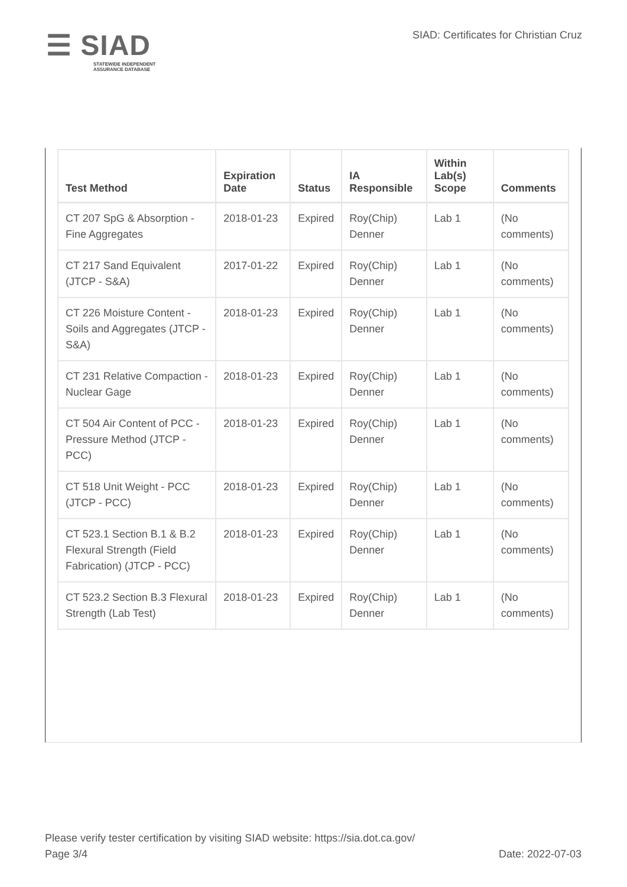☰ SIAD
STATEWIDE INDEPENDENT
ASSURANCE DATABASE
SIAD: Certificates for Christian Cruz
| Test Method | Expiration Date | Status | IA Responsible | Within Lab(s) Scope | Comments |
| --- | --- | --- | --- | --- | --- |
| CT 207 SpG & Absorption - Fine Aggregates | 2018-01-23 | Expired | Roy(Chip) Denner | Lab 1 | (No comments) |
| CT 217 Sand Equivalent (JTCP - S&A) | 2017-01-22 | Expired | Roy(Chip) Denner | Lab 1 | (No comments) |
| CT 226 Moisture Content - Soils and Aggregates (JTCP - S&A) | 2018-01-23 | Expired | Roy(Chip) Denner | Lab 1 | (No comments) |
| CT 231 Relative Compaction - Nuclear Gage | 2018-01-23 | Expired | Roy(Chip) Denner | Lab 1 | (No comments) |
| CT 504 Air Content of PCC - Pressure Method (JTCP - PCC) | 2018-01-23 | Expired | Roy(Chip) Denner | Lab 1 | (No comments) |
| CT 518 Unit Weight - PCC (JTCP - PCC) | 2018-01-23 | Expired | Roy(Chip) Denner | Lab 1 | (No comments) |
| CT 523.1 Section B.1 & B.2 Flexural Strength (Field Fabrication) (JTCP - PCC) | 2018-01-23 | Expired | Roy(Chip) Denner | Lab 1 | (No comments) |
| CT 523.2 Section B.3 Flexural Strength (Lab Test) | 2018-01-23 | Expired | Roy(Chip) Denner | Lab 1 | (No comments) |
Please verify tester certification by visiting SIAD website: https://sia.dot.ca.gov/
Page 3/4 Date: 2022-07-03